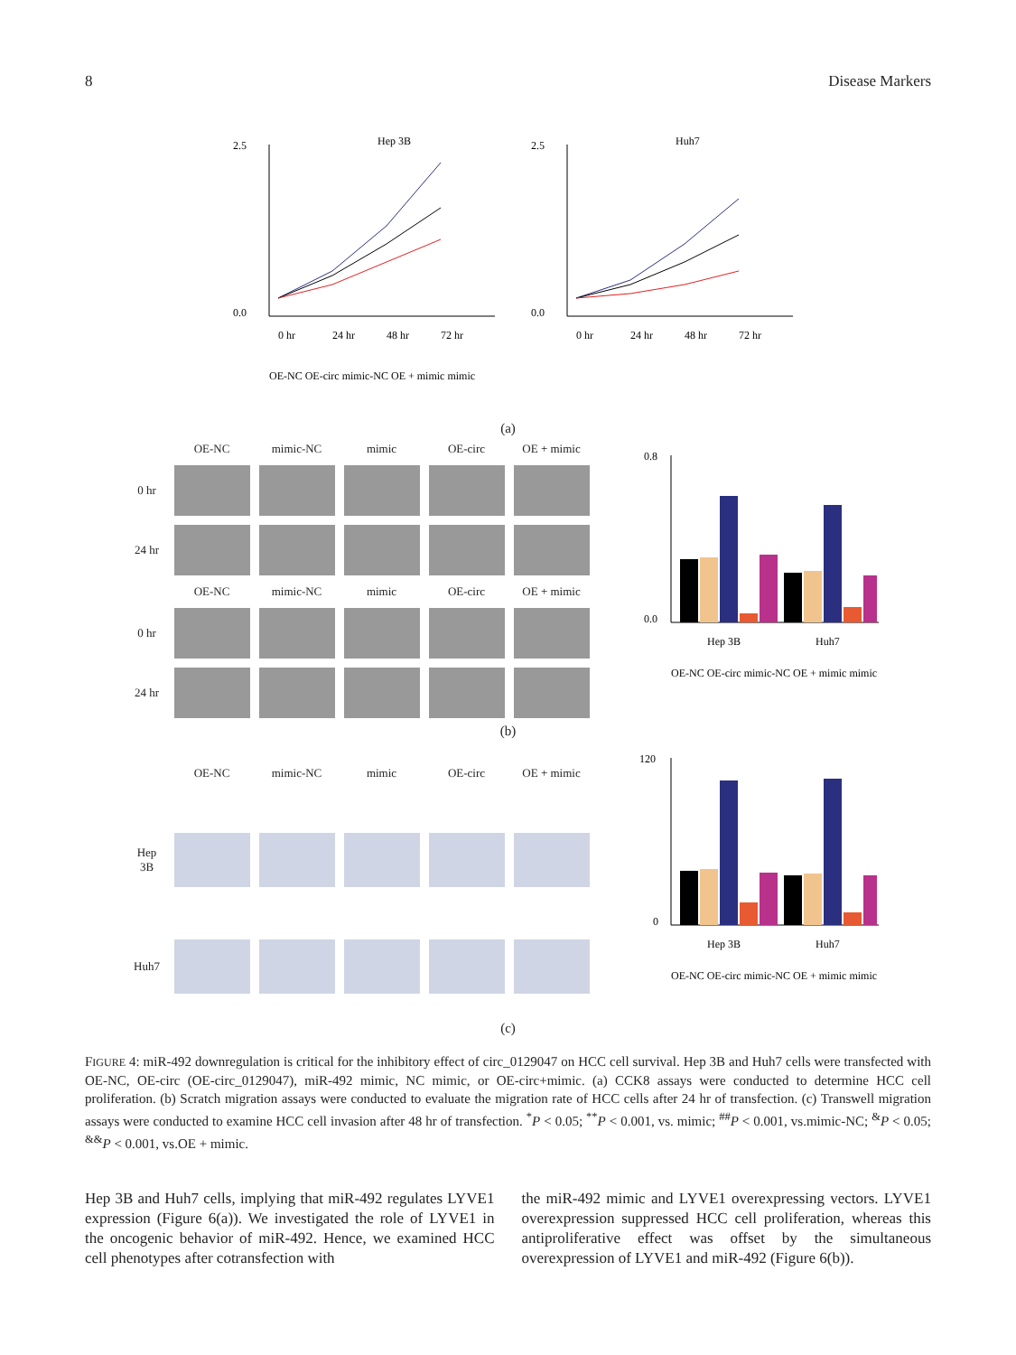8 Disease Markers
Hep 3B
2.5
0.0
0 hr
24 hr
48 hr
72 hr
OE-NC OE-circ mimic-NC OE + mimic mimic
Huh7
2.5
0.0
0 hr
24 hr
48 hr
72 hr
(a)
OE-NC mimic-NC mimic OE-circ OE + mimic 0 hr
24 hr
OE-NC mimic-NC mimic OE-circ OE + mimic 0 hr
24 hr
0.8
0.0
Hep 3B
Huh7
OE-NC OE-circ mimic-NC OE + mimic mimic
(b)
OE-NC mimic-NC mimic OE-circ OE + mimic Hep 3B
Huh7
120
0
Hep 3B
Huh7
OE-NC OE-circ mimic-NC OE + mimic mimic
(c)
FIGURE 4: miR-492 downregulation is critical for the inhibitory effect of circ_0129047 on HCC cell survival. Hep 3B and Huh7 cells were transfected with OE-NC, OE-circ (OE-circ_0129047), miR-492 mimic, NC mimic, or OE-circ+mimic. (a) CCK8 assays were conducted to determine HCC cell proliferation. (b) Scratch migration assays were conducted to evaluate the migration rate of HCC cells after 24 hr of transfection. (c) Transwell migration assays were conducted to examine HCC cell invasion after 48 hr of transfection. <sup>*</sup>P < 0.05; <sup>**</sup>P < 0.001, vs. mimic; <sup>##</sup>P < 0.001, vs.mimic-NC; <sup>&</sup>P < 0.05; <sup>&&</sup>P < 0.001, vs.OE + mimic.
Hep 3B and Huh7 cells, implying that miR-492 regulates LYVE1 expression (Figure 6(a)). We investigated the role of LYVE1 in the oncogenic behavior of miR-492. Hence, we examined HCC cell phenotypes after cotransfection with
the miR-492 mimic and LYVE1 overexpressing vectors. LYVE1 overexpression suppressed HCC cell proliferation, whereas this antiproliferative effect was offset by the simultaneous overexpression of LYVE1 and miR-492 (Figure 6(b)).